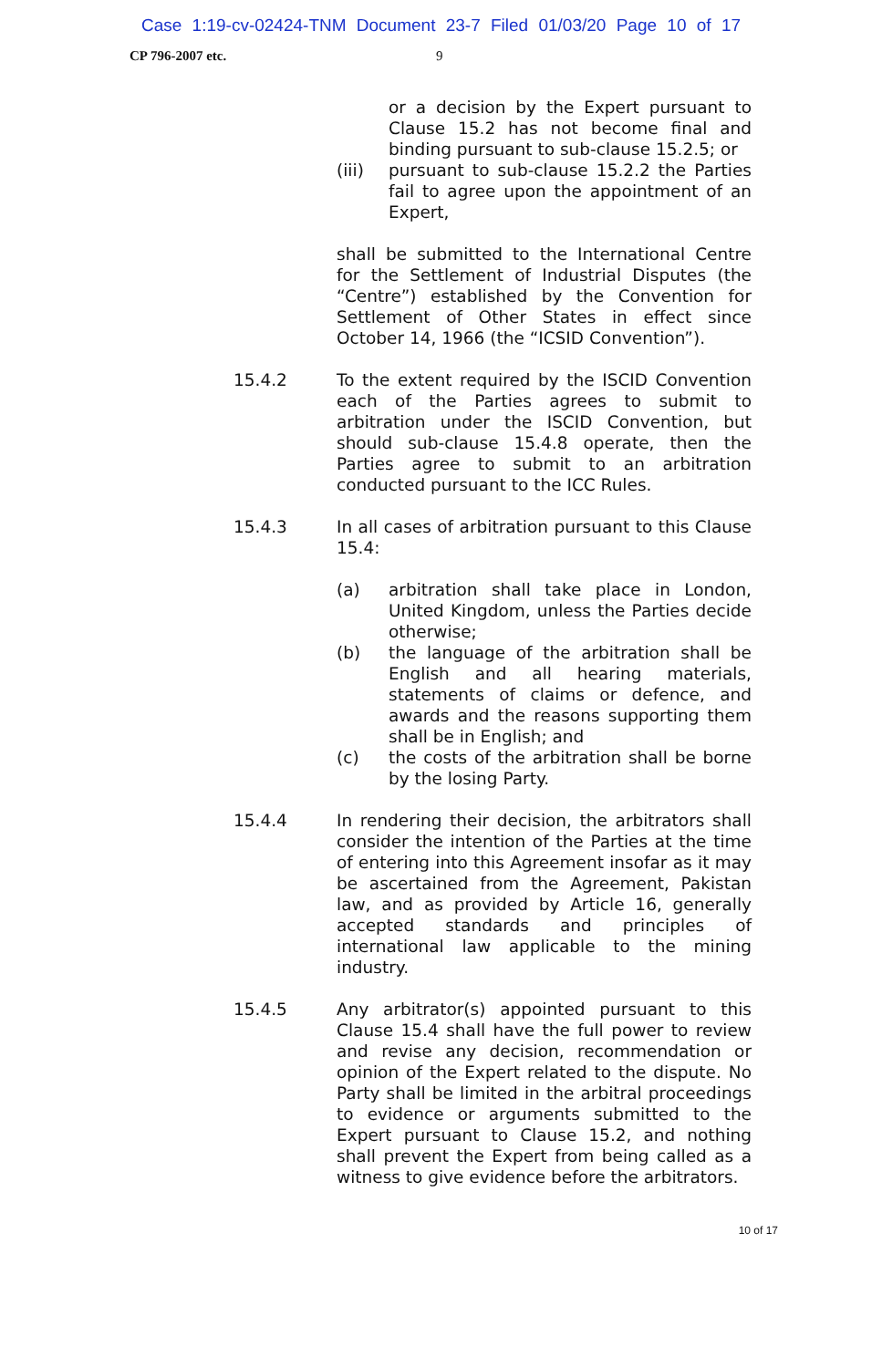Case 1:19-cv-02424-TNM Document 23-7 Filed 01/03/20 Page 10 of 17
CP 796-2007 etc. 9
or a decision by the Expert pursuant to Clause 15.2 has not become final and binding pursuant to sub-clause 15.2.5; or
(iii) pursuant to sub-clause 15.2.2 the Parties fail to agree upon the appointment of an Expert,
shall be submitted to the International Centre for the Settlement of Industrial Disputes (the “Centre”) established by the Convention for Settlement of Other States in effect since October 14, 1966 (the “ICSID Convention”).
15.4.2 To the extent required by the ISCID Convention each of the Parties agrees to submit to arbitration under the ISCID Convention, but should sub-clause 15.4.8 operate, then the Parties agree to submit to an arbitration conducted pursuant to the ICC Rules.
15.4.3 In all cases of arbitration pursuant to this Clause 15.4:
(a) arbitration shall take place in London, United Kingdom, unless the Parties decide otherwise;
(b) the language of the arbitration shall be English and all hearing materials, statements of claims or defence, and awards and the reasons supporting them shall be in English; and
(c) the costs of the arbitration shall be borne by the losing Party.
15.4.4 In rendering their decision, the arbitrators shall consider the intention of the Parties at the time of entering into this Agreement insofar as it may be ascertained from the Agreement, Pakistan law, and as provided by Article 16, generally accepted standards and principles of international law applicable to the mining industry.
15.4.5 Any arbitrator(s) appointed pursuant to this Clause 15.4 shall have the full power to review and revise any decision, recommendation or opinion of the Expert related to the dispute. No Party shall be limited in the arbitral proceedings to evidence or arguments submitted to the Expert pursuant to Clause 15.2, and nothing shall prevent the Expert from being called as a witness to give evidence before the arbitrators.
10 of 17